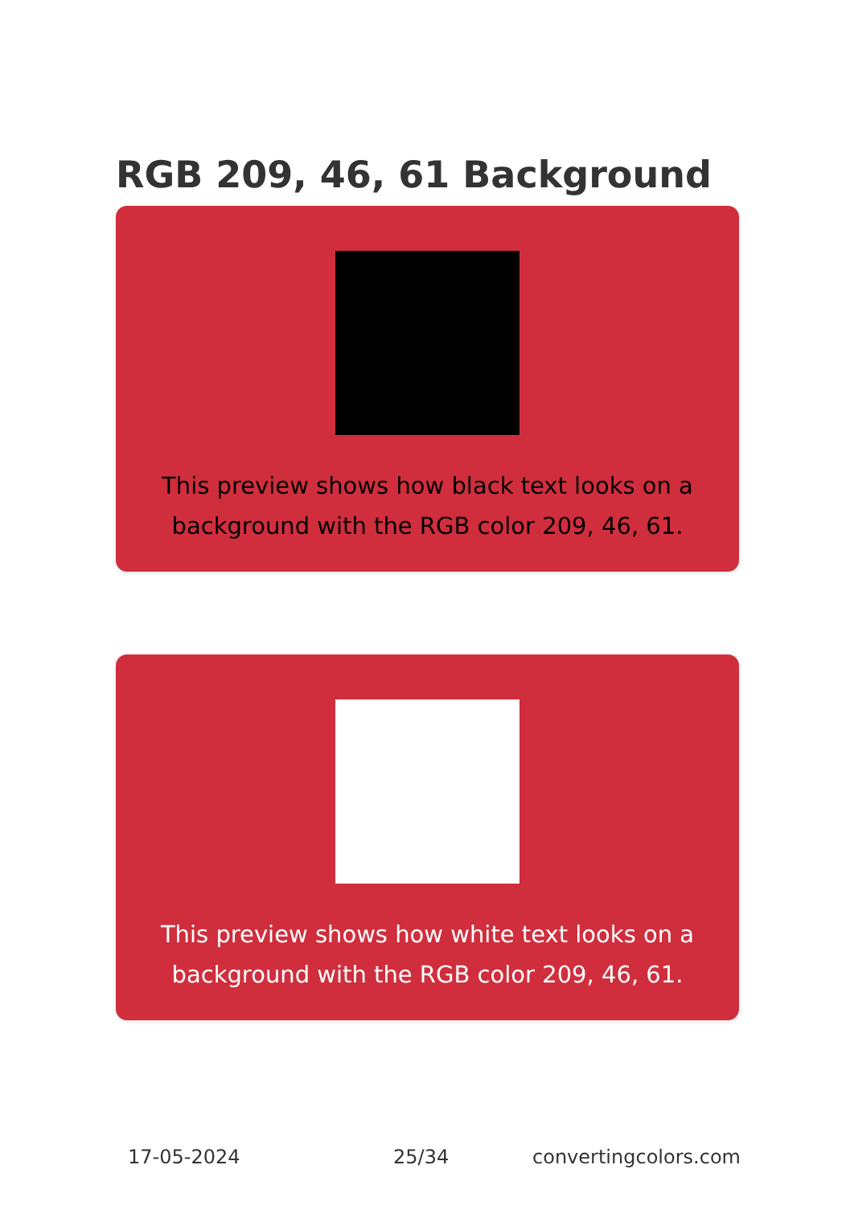RGB 209, 46, 61 Background
This preview shows how black text looks on a background with the RGB color 209, 46, 61.
This preview shows how white text looks on a background with the RGB color 209, 46, 61.
17-05-2024 25/34 convertingcolors.com